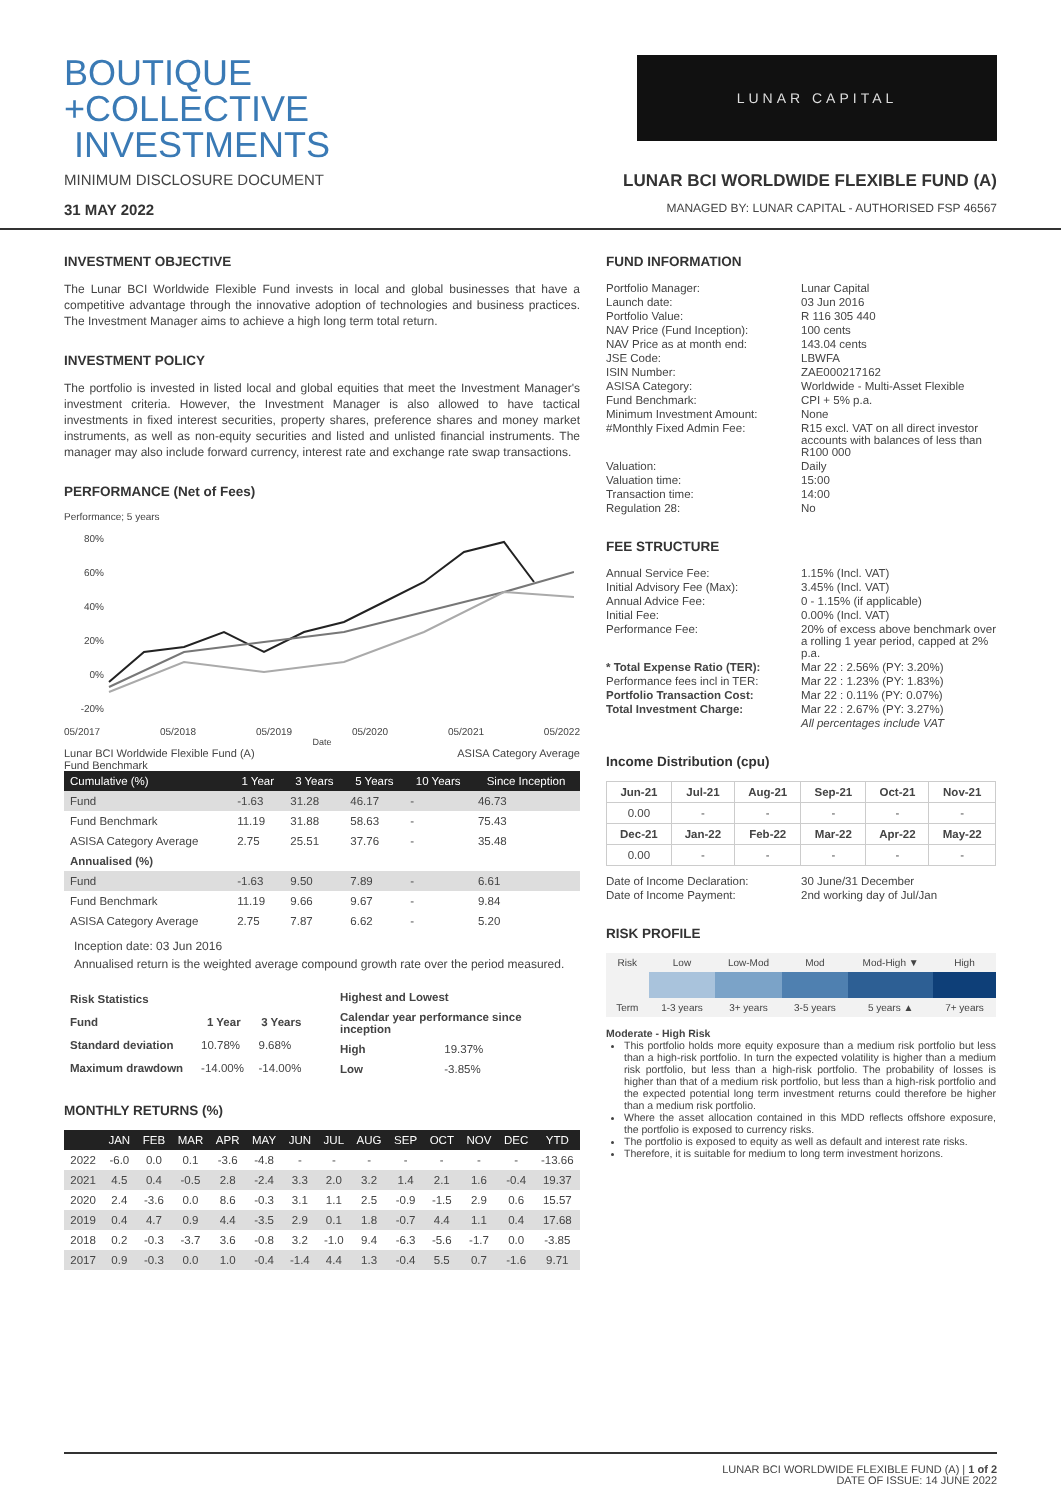BOUTIQUE
+COLLECTIVE
INVESTMENTS
LUNAR CAPITAL
MINIMUM DISCLOSURE DOCUMENT LUNAR BCI WORLDWIDE FLEXIBLE FUND (A)
31 MAY 2022 MANAGED BY: LUNAR CAPITAL - AUTHORISED FSP 46567
INVESTMENT OBJECTIVE
The Lunar BCI Worldwide Flexible Fund invests in local and global businesses that have a competitive advantage through the innovative adoption of technologies and business practices. The Investment Manager aims to achieve a high long term total return.
INVESTMENT POLICY
The portfolio is invested in listed local and global equities that meet the Investment Manager's investment criteria. However, the Investment Manager is also allowed to have tactical investments in fixed interest securities, property shares, preference shares and money market instruments, as well as non-equity securities and listed and unlisted financial instruments. The manager may also include forward currency, interest rate and exchange rate swap transactions.
PERFORMANCE (Net of Fees)
Performance; 5 years
80%
60%
40%
20%
0%
-20%
05/2017 05/2018 05/2019 05/2020 05/2021 05/2022
Date
Lunar BCI Worldwide Flexible Fund (A)
Fund Benchmark ASISA Category Average
| Cumulative (%) | 1 Year | 3 Years | 5 Years | 10 Years | Since Inception |
| --- | --- | --- | --- | --- | --- |
| Fund | -1.63 | 31.28 | 46.17 | - | 46.73 |
| Fund Benchmark | 11.19 | 31.88 | 58.63 | - | 75.43 |
| ASISA Category Average | 2.75 | 25.51 | 37.76 | - | 35.48 |
| Annualised (%) | | | | | |
| Fund | -1.63 | 9.50 | 7.89 | - | 6.61 |
| Fund Benchmark | 11.19 | 9.66 | 9.67 | - | 9.84 |
| ASISA Category Average | 2.75 | 7.87 | 6.62 | - | 5.20 |
Inception date: 03 Jun 2016
Annualised return is the weighted average compound growth rate over the period measured.
| Risk Statistics | | |
| --- | --- | --- |
| Fund | 1 Year | 3 Years |
| Standard deviation | 10.78% | 9.68% |
| Maximum drawdown | -14.00% | -14.00% |
| Highest and Lowest | |
| --- | --- |
| Calendar year performance since inception | |
| High | 19.37% |
| Low | -3.85% |
MONTHLY RETURNS (%)
| | JAN | FEB | MAR | APR | MAY | JUN | JUL | AUG | SEP | OCT | NOV | DEC | YTD |
| --- | --- | --- | --- | --- | --- | --- | --- | --- | --- | --- | --- | --- | --- |
| 2022 | -6.0 | 0.0 | 0.1 | -3.6 | -4.8 | - | - | - | - | - | - | - | -13.66 |
| 2021 | 4.5 | 0.4 | -0.5 | 2.8 | -2.4 | 3.3 | 2.0 | 3.2 | 1.4 | 2.1 | 1.6 | -0.4 | 19.37 |
| 2020 | 2.4 | -3.6 | 0.0 | 8.6 | -0.3 | 3.1 | 1.1 | 2.5 | -0.9 | -1.5 | 2.9 | 0.6 | 15.57 |
| 2019 | 0.4 | 4.7 | 0.9 | 4.4 | -3.5 | 2.9 | 0.1 | 1.8 | -0.7 | 4.4 | 1.1 | 0.4 | 17.68 |
| 2018 | 0.2 | -0.3 | -3.7 | 3.6 | -0.8 | 3.2 | -1.0 | 9.4 | -6.3 | -5.6 | -1.7 | 0.0 | -3.85 |
| 2017 | 0.9 | -0.3 | 0.0 | 1.0 | -0.4 | -1.4 | 4.4 | 1.3 | -0.4 | 5.5 | 0.7 | -1.6 | 9.71 |
FUND INFORMATION
| Portfolio Manager: | Lunar Capital |
| Launch date: | 03 Jun 2016 |
| Portfolio Value: | R 116 305 440 |
| NAV Price (Fund Inception): | 100 cents |
| NAV Price as at month end: | 143.04 cents |
| JSE Code: | LBWFA |
| ISIN Number: | ZAE000217162 |
| ASISA Category: | Worldwide - Multi-Asset Flexible |
| Fund Benchmark: | CPI + 5% p.a. |
| Minimum Investment Amount: | None |
| #Monthly Fixed Admin Fee: | R15 excl. VAT on all direct investor accounts with balances of less than R100 000 |
| Valuation: | Daily |
| Valuation time: | 15:00 |
| Transaction time: | 14:00 |
| Regulation 28: | No |
FEE STRUCTURE
| Annual Service Fee: | 1.15% (Incl. VAT) |
| Initial Advisory Fee (Max): | 3.45% (Incl. VAT) |
| Annual Advice Fee: | 0 - 1.15% (if applicable) |
| Initial Fee: | 0.00% (Incl. VAT) |
| Performance Fee: | 20% of excess above benchmark over a rolling 1 year period, capped at 2% p.a. |
| * Total Expense Ratio (TER): | Mar 22 : 2.56% (PY: 3.20%) |
| Performance fees incl in TER: | Mar 22 : 1.23% (PY: 1.83%) |
| Portfolio Transaction Cost: | Mar 22 : 0.11% (PY: 0.07%) |
| Total Investment Charge: | Mar 22 : 2.67% (PY: 3.27%) |
| | All percentages include VAT |
Income Distribution (cpu)
| Jun-21 | Jul-21 | Aug-21 | Sep-21 | Oct-21 | Nov-21 |
| --- | --- | --- | --- | --- | --- |
| 0.00 | - | - | - | - | - |
| Dec-21 | Jan-22 | Feb-22 | Mar-22 | Apr-22 | May-22 |
| 0.00 | - | - | - | - | - |
| Date of Income Declaration: | 30 June/31 December |
| Date of Income Payment: | 2nd working day of Jul/Jan |
RISK PROFILE
| Risk | Low | Low-Mod | Mod | Mod-High ▼ | High |
| Term | 1-3 years | 3+ years | 3-5 years | 5 years ▲ | 7+ years |
Moderate - High Risk
This portfolio holds more equity exposure than a medium risk portfolio but less than a high-risk portfolio. In turn the expected volatility is higher than a medium risk portfolio, but less than a high-risk portfolio. The probability of losses is higher than that of a medium risk portfolio, but less than a high-risk portfolio and the expected potential long term investment returns could therefore be higher than a medium risk portfolio.
Where the asset allocation contained in this MDD reflects offshore exposure, the portfolio is exposed to currency risks.
The portfolio is exposed to equity as well as default and interest rate risks.
Therefore, it is suitable for medium to long term investment horizons.
LUNAR BCI WORLDWIDE FLEXIBLE FUND (A) | 1 of 2
DATE OF ISSUE: 14 JUNE 2022